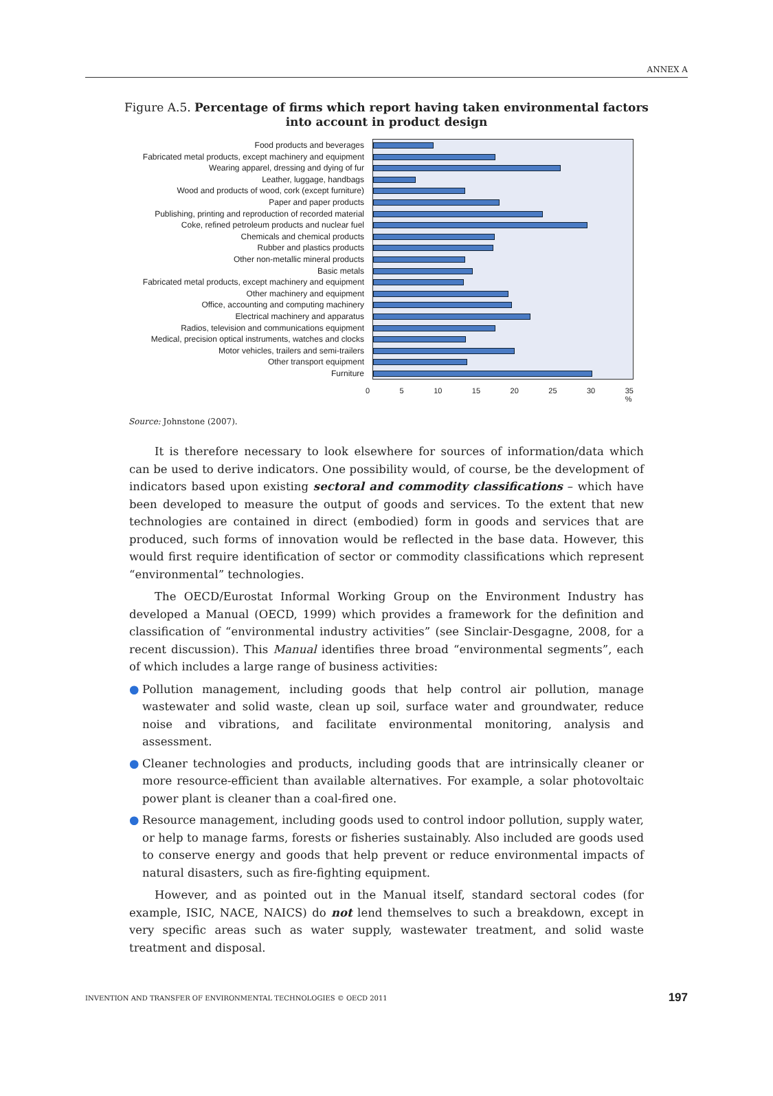ANNEX A
Figure A.5. Percentage of firms which report having taken environmental factors
into account in product design
Food products and beverages
Fabricated metal products, except machinery and equipment
Wearing apparel, dressing and dying of fur
Leather, luggage, handbags
Wood and products of wood, cork (except furniture)
Paper and paper products
Publishing, printing and reproduction of recorded material
Coke, refined petroleum products and nuclear fuel
Chemicals and chemical products
Rubber and plastics products
Other non-metallic mineral products
Basic metals
Fabricated metal products, except machinery and equipment
Other machinery and equipment
Office, accounting and computing machinery
Electrical machinery and apparatus
Radios, television and communications equipment
Medical, precision optical instruments, watches and clocks
Motor vehicles, trailers and semi-trailers
Other transport equipment
Furniture
0 5 10 15 20 25 30 35
%
Source: Johnstone (2007).
It is therefore necessary to look elsewhere for sources of information/data which can be used to derive indicators. One possibility would, of course, be the development of indicators based upon existing sectoral and commodity classifications – which have been developed to measure the output of goods and services. To the extent that new technologies are contained in direct (embodied) form in goods and services that are produced, such forms of innovation would be reflected in the base data. However, this would first require identification of sector or commodity classifications which represent “environmental” technologies.
The OECD/Eurostat Informal Working Group on the Environment Industry has developed a Manual (OECD, 1999) which provides a framework for the definition and classification of “environmental industry activities” (see Sinclair-Desgagne, 2008, for a recent discussion). This Manual identifies three broad “environmental segments”, each of which includes a large range of business activities:
● Pollution management, including goods that help control air pollution, manage wastewater and solid waste, clean up soil, surface water and groundwater, reduce noise and vibrations, and facilitate environmental monitoring, analysis and assessment.
● Cleaner technologies and products, including goods that are intrinsically cleaner or more resource-efficient than available alternatives. For example, a solar photovoltaic power plant is cleaner than a coal-fired one.
● Resource management, including goods used to control indoor pollution, supply water, or help to manage farms, forests or fisheries sustainably. Also included are goods used to conserve energy and goods that help prevent or reduce environmental impacts of natural disasters, such as fire-fighting equipment.
However, and as pointed out in the Manual itself, standard sectoral codes (for example, ISIC, NACE, NAICS) do not lend themselves to such a breakdown, except in very specific areas such as water supply, wastewater treatment, and solid waste treatment and disposal.
INVENTION AND TRANSFER OF ENVIRONMENTAL TECHNOLOGIES © OECD 2011 197